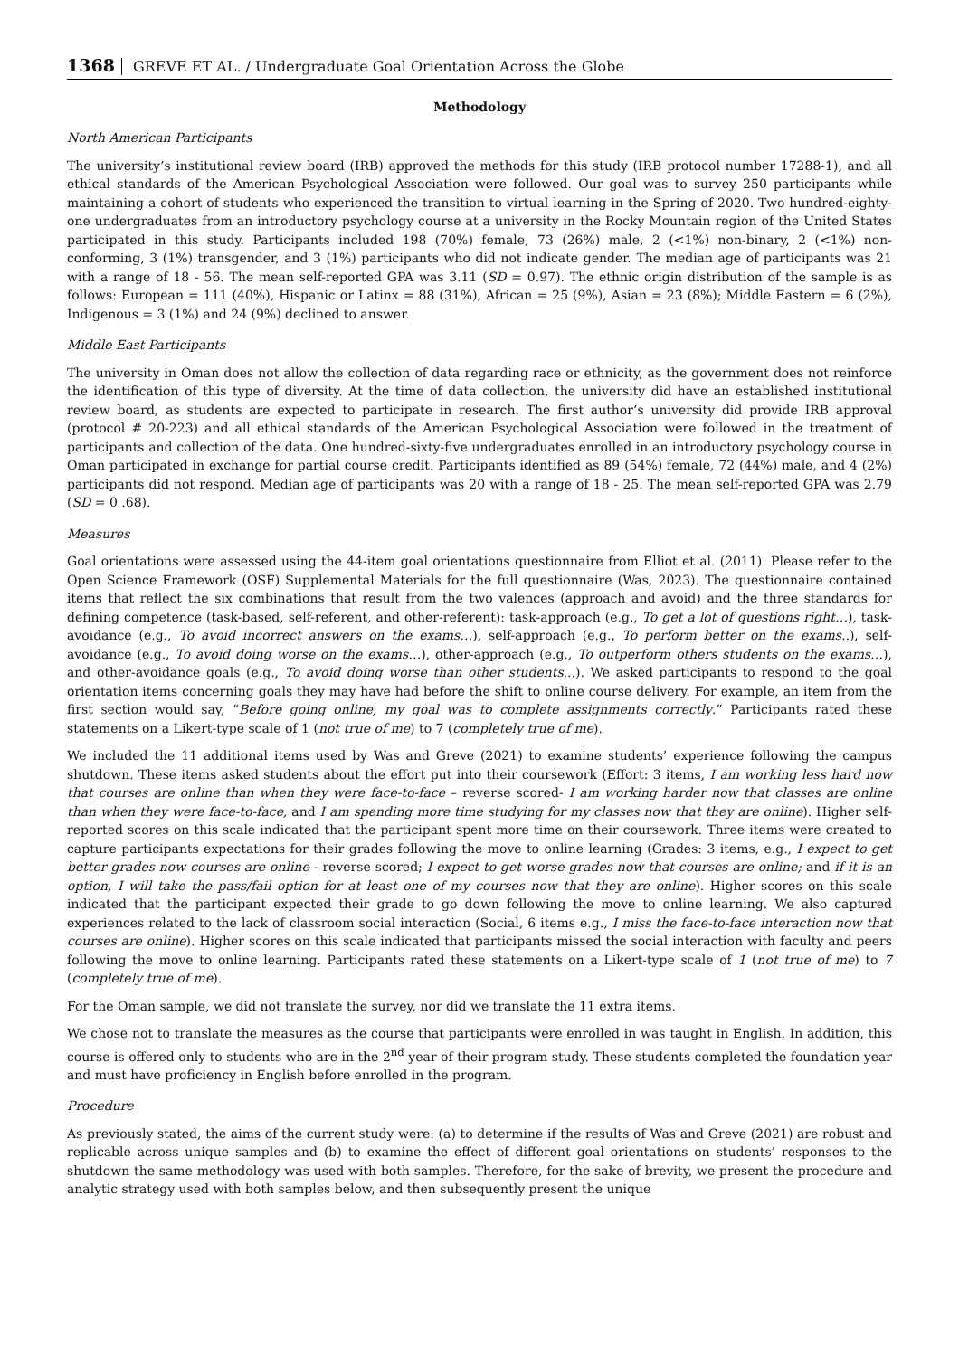1368 GREVE ET AL. / Undergraduate Goal Orientation Across the Globe
Methodology
North American Participants
The university’s institutional review board (IRB) approved the methods for this study (IRB protocol number 17288-1), and all ethical standards of the American Psychological Association were followed. Our goal was to survey 250 participants while maintaining a cohort of students who experienced the transition to virtual learning in the Spring of 2020. Two hundred-eighty-one undergraduates from an introductory psychology course at a university in the Rocky Mountain region of the United States participated in this study. Participants included 198 (70%) female, 73 (26%) male, 2 (<1%) non-binary, 2 (<1%) non-conforming, 3 (1%) transgender, and 3 (1%) participants who did not indicate gender. The median age of participants was 21 with a range of 18 - 56. The mean self-reported GPA was 3.11 (SD = 0.97). The ethnic origin distribution of the sample is as follows: European = 111 (40%), Hispanic or Latinx = 88 (31%), African = 25 (9%), Asian = 23 (8%); Middle Eastern = 6 (2%), Indigenous = 3 (1%) and 24 (9%) declined to answer.
Middle East Participants
The university in Oman does not allow the collection of data regarding race or ethnicity, as the government does not reinforce the identification of this type of diversity. At the time of data collection, the university did have an established institutional review board, as students are expected to participate in research. The first author’s university did provide IRB approval (protocol # 20-223) and all ethical standards of the American Psychological Association were followed in the treatment of participants and collection of the data. One hundred-sixty-five undergraduates enrolled in an introductory psychology course in Oman participated in exchange for partial course credit. Participants identified as 89 (54%) female, 72 (44%) male, and 4 (2%) participants did not respond. Median age of participants was 20 with a range of 18 - 25. The mean self-reported GPA was 2.79 (SD = 0 .68).
Measures
Goal orientations were assessed using the 44-item goal orientations questionnaire from Elliot et al. (2011). Please refer to the Open Science Framework (OSF) Supplemental Materials for the full questionnaire (Was, 2023). The questionnaire contained items that reflect the six combinations that result from the two valences (approach and avoid) and the three standards for defining competence (task-based, self-referent, and other-referent): task-approach (e.g., To get a lot of questions right…), task-avoidance (e.g., To avoid incorrect answers on the exams…), self-approach (e.g., To perform better on the exams..), self-avoidance (e.g., To avoid doing worse on the exams…), other-approach (e.g., To outperform others students on the exams…), and other-avoidance goals (e.g., To avoid doing worse than other students...). We asked participants to respond to the goal orientation items concerning goals they may have had before the shift to online course delivery. For example, an item from the first section would say, “Before going online, my goal was to complete assignments correctly.” Participants rated these statements on a Likert-type scale of 1 (not true of me) to 7 (completely true of me).
We included the 11 additional items used by Was and Greve (2021) to examine students’ experience following the campus shutdown. These items asked students about the effort put into their coursework (Effort: 3 items, I am working less hard now that courses are online than when they were face-to-face – reverse scored- I am working harder now that classes are online than when they were face-to-face, and I am spending more time studying for my classes now that they are online). Higher self-reported scores on this scale indicated that the participant spent more time on their coursework. Three items were created to capture participants expectations for their grades following the move to online learning (Grades: 3 items, e.g., I expect to get better grades now courses are online - reverse scored; I expect to get worse grades now that courses are online; and if it is an option, I will take the pass/fail option for at least one of my courses now that they are online). Higher scores on this scale indicated that the participant expected their grade to go down following the move to online learning. We also captured experiences related to the lack of classroom social interaction (Social, 6 items e.g., I miss the face-to-face interaction now that courses are online). Higher scores on this scale indicated that participants missed the social interaction with faculty and peers following the move to online learning. Participants rated these statements on a Likert-type scale of 1 (not true of me) to 7 (completely true of me).
For the Oman sample, we did not translate the survey, nor did we translate the 11 extra items.
We chose not to translate the measures as the course that participants were enrolled in was taught in English. In addition, this course is offered only to students who are in the 2<sup>nd</sup> year of their program study. These students completed the foundation year and must have proficiency in English before enrolled in the program.
Procedure
As previously stated, the aims of the current study were: (a) to determine if the results of Was and Greve (2021) are robust and replicable across unique samples and (b) to examine the effect of different goal orientations on students’ responses to the shutdown the same methodology was used with both samples. Therefore, for the sake of brevity, we present the procedure and analytic strategy used with both samples below, and then subsequently present the unique